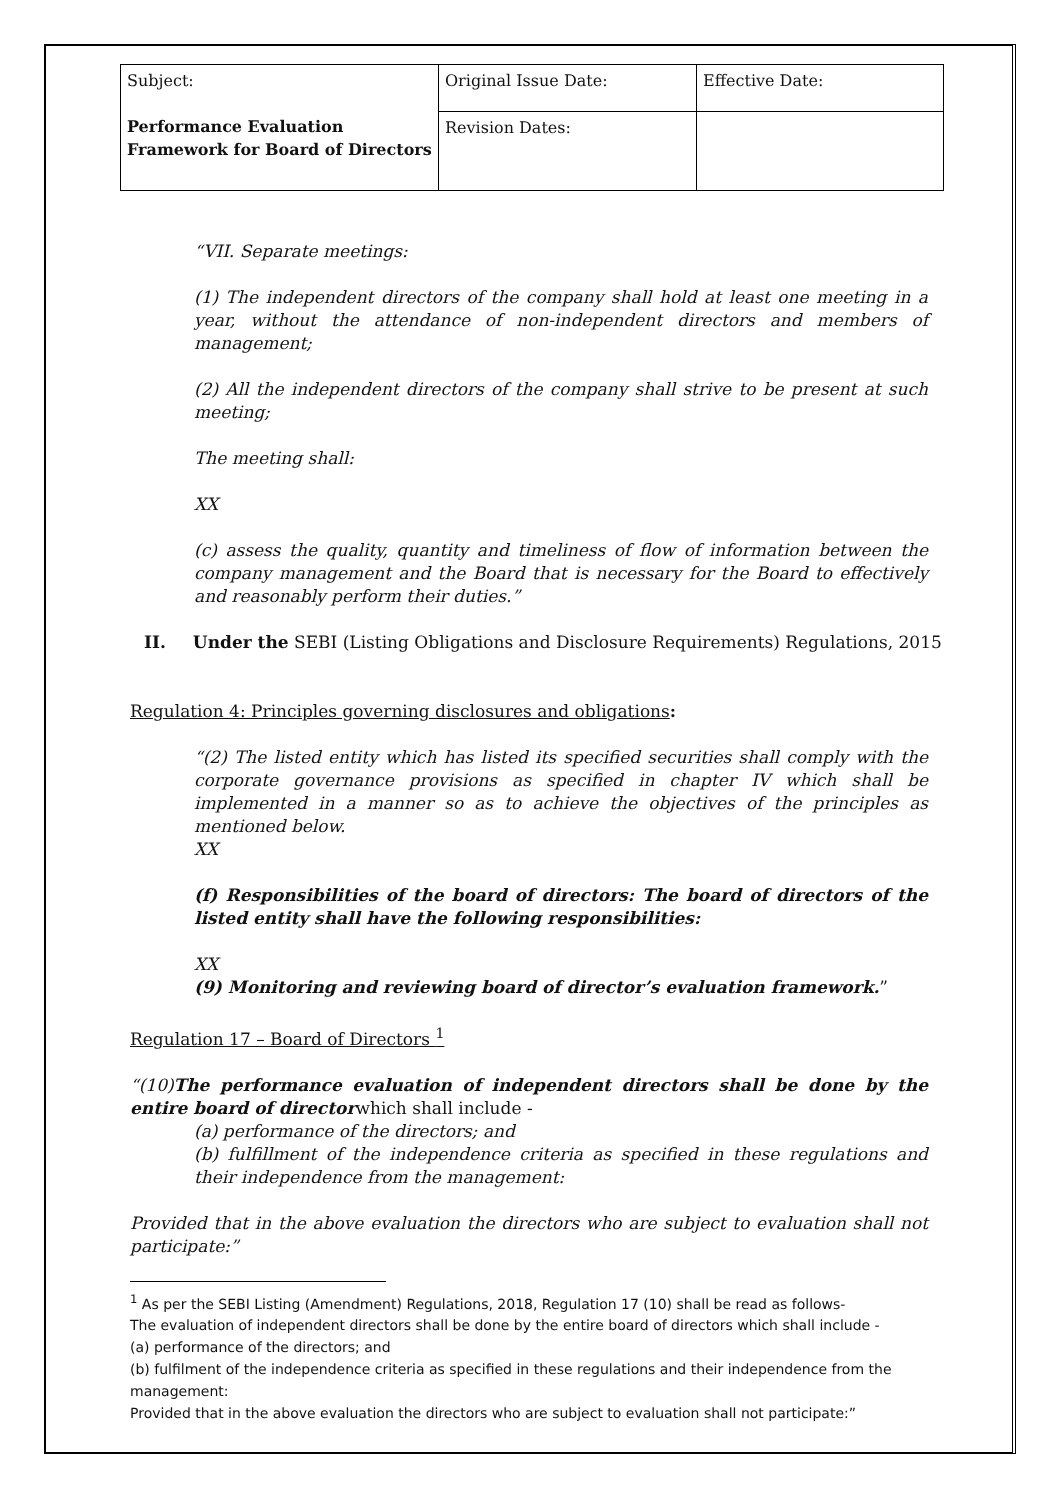| Subject: Performance Evaluation Framework for Board of Directors | Original Issue Date: | Effective Date: |
| | Revision Dates: | |
“VII. Separate meetings:
(1) The independent directors of the company shall hold at least one meeting in a year, without the attendance of non-independent directors and members of management;
(2) All the independent directors of the company shall strive to be present at such meeting;
The meeting shall:
XX
(c) assess the quality, quantity and timeliness of flow of information between the company management and the Board that is necessary for the Board to effectively and reasonably perform their duties.”
II. Under the SEBI (Listing Obligations and Disclosure Requirements) Regulations, 2015
Regulation 4: Principles governing disclosures and obligations:
“(2) The listed entity which has listed its specified securities shall comply with the corporate governance provisions as specified in chapter IV which shall be implemented in a manner so as to achieve the objectives of the principles as mentioned below.
XX
(f) Responsibilities of the board of directors: The board of directors of the listed entity shall have the following responsibilities:
XX
(9) Monitoring and reviewing board of director’s evaluation framework.”
Regulation 17 – Board of Directors <sup>1</sup>
“(10)The performance evaluation of independent directors shall be done by the entire board of directorwhich shall include -
(a) performance of the directors; and
(b) fulfillment of the independence criteria as specified in these regulations and their independence from the management:
Provided that in the above evaluation the directors who are subject to evaluation shall not participate:”
<sup>1</sup> As per the SEBI Listing (Amendment) Regulations, 2018, Regulation 17 (10) shall be read as follows-
The evaluation of independent directors shall be done by the entire board of directors which shall include -
(a) performance of the directors; and
(b) fulfilment of the independence criteria as specified in these regulations and their independence from the management:
Provided that in the above evaluation the directors who are subject to evaluation shall not participate:”